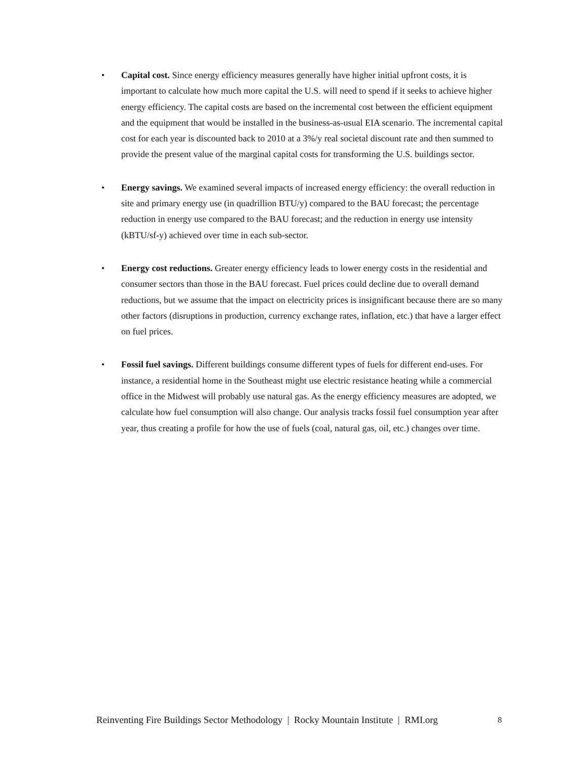• Capital cost. Since energy efficiency measures generally have higher initial upfront costs, it is important to calculate how much more capital the U.S. will need to spend if it seeks to achieve higher energy efficiency. The capital costs are based on the incremental cost between the efficient equipment and the equipment that would be installed in the business-as-usual EIA scenario. The incremental capital cost for each year is discounted back to 2010 at a 3%/y real societal discount rate and then summed to provide the present value of the marginal capital costs for transforming the U.S. buildings sector.
• Energy savings. We examined several impacts of increased energy efficiency: the overall reduction in site and primary energy use (in quadrillion BTU/y) compared to the BAU forecast; the percentage reduction in energy use compared to the BAU forecast; and the reduction in energy use intensity (kBTU/sf-y) achieved over time in each sub-sector.
• Energy cost reductions. Greater energy efficiency leads to lower energy costs in the residential and consumer sectors than those in the BAU forecast. Fuel prices could decline due to overall demand reductions, but we assume that the impact on electricity prices is insignificant because there are so many other factors (disruptions in production, currency exchange rates, inflation, etc.) that have a larger effect on fuel prices.
• Fossil fuel savings. Different buildings consume different types of fuels for different end-uses. For instance, a residential home in the Southeast might use electric resistance heating while a commercial office in the Midwest will probably use natural gas. As the energy efficiency measures are adopted, we calculate how fuel consumption will also change. Our analysis tracks fossil fuel consumption year after year, thus creating a profile for how the use of fuels (coal, natural gas, oil, etc.) changes over time.
Reinventing Fire Buildings Sector Methodology | Rocky Mountain Institute | RMI.org 8